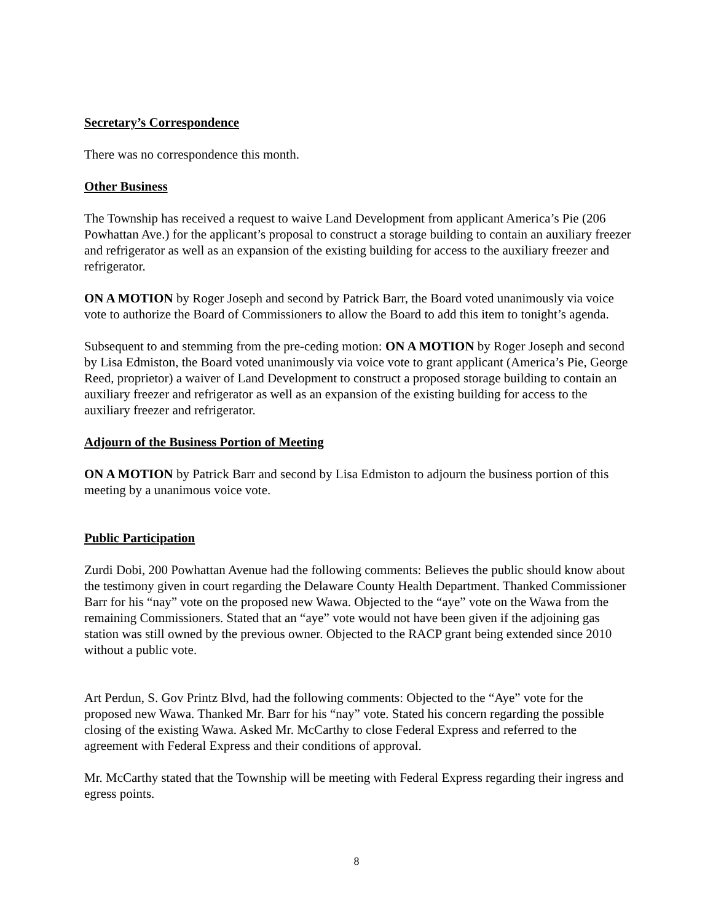Secretary’s Correspondence
There was no correspondence this month.
Other Business
The Township has received a request to waive Land Development from applicant America’s Pie (206 Powhattan Ave.) for the applicant’s proposal to construct a storage building to contain an auxiliary freezer and refrigerator as well as an expansion of the existing building for access to the auxiliary freezer and refrigerator.
ON A MOTION by Roger Joseph and second by Patrick Barr, the Board voted unanimously via voice vote to authorize the Board of Commissioners to allow the Board to add this item to tonight’s agenda.
Subsequent to and stemming from the pre-ceding motion: ON A MOTION by Roger Joseph and second by Lisa Edmiston, the Board voted unanimously via voice vote to grant applicant (America’s Pie, George Reed, proprietor) a waiver of Land Development to construct a proposed storage building to contain an auxiliary freezer and refrigerator as well as an expansion of the existing building for access to the auxiliary freezer and refrigerator.
Adjourn of the Business Portion of Meeting
ON A MOTION by Patrick Barr and second by Lisa Edmiston to adjourn the business portion of this meeting by a unanimous voice vote.
Public Participation
Zurdi Dobi, 200 Powhattan Avenue had the following comments: Believes the public should know about the testimony given in court regarding the Delaware County Health Department. Thanked Commissioner Barr for his “nay” vote on the proposed new Wawa. Objected to the “aye” vote on the Wawa from the remaining Commissioners. Stated that an “aye” vote would not have been given if the adjoining gas station was still owned by the previous owner. Objected to the RACP grant being extended since 2010 without a public vote.
Art Perdun, S. Gov Printz Blvd, had the following comments: Objected to the “Aye” vote for the proposed new Wawa. Thanked Mr. Barr for his “nay” vote. Stated his concern regarding the possible closing of the existing Wawa. Asked Mr. McCarthy to close Federal Express and referred to the agreement with Federal Express and their conditions of approval.
Mr. McCarthy stated that the Township will be meeting with Federal Express regarding their ingress and egress points.
8